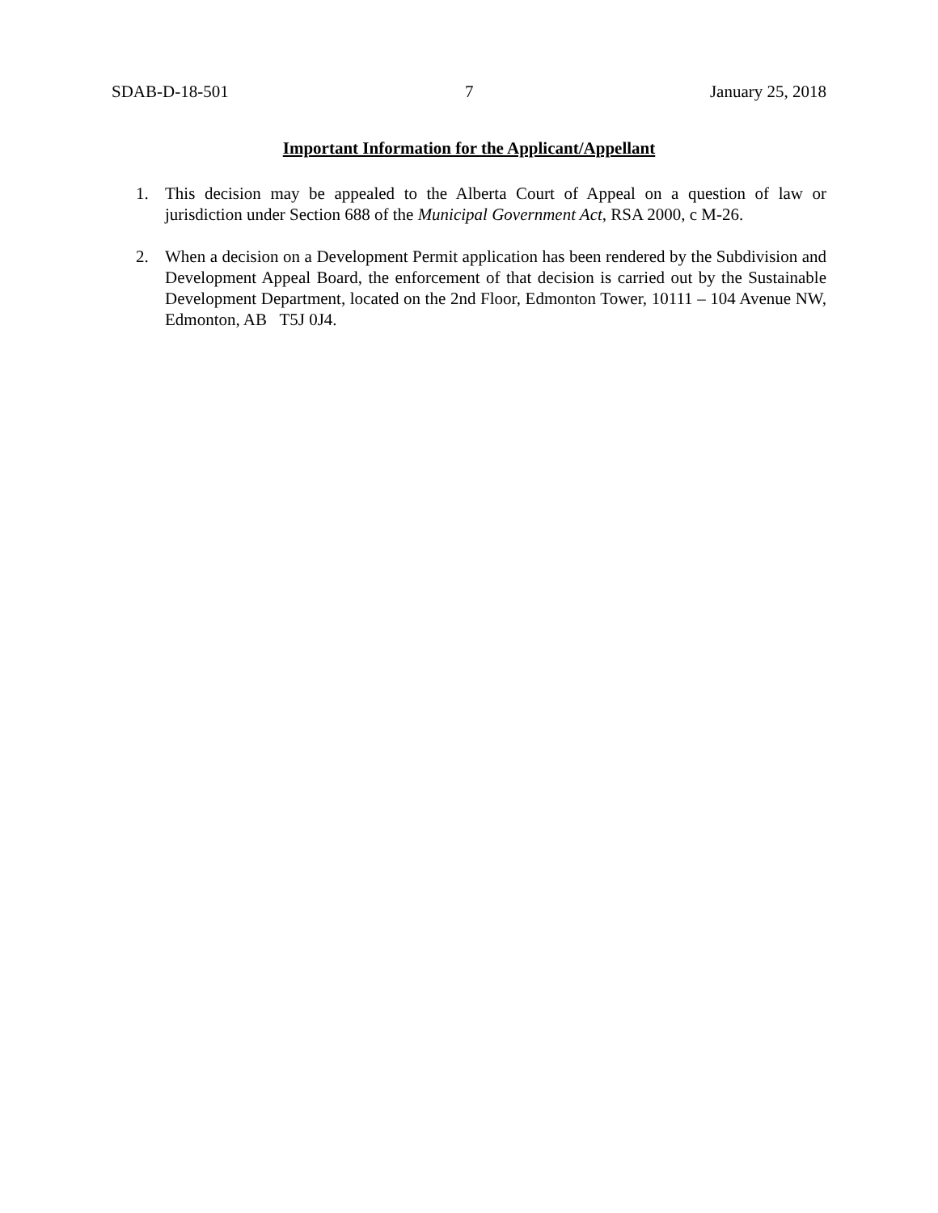SDAB-D-18-501 7 January 25, 2018
Important Information for the Applicant/Appellant
1. This decision may be appealed to the Alberta Court of Appeal on a question of law or jurisdiction under Section 688 of the Municipal Government Act, RSA 2000, c M-26.
2. When a decision on a Development Permit application has been rendered by the Subdivision and Development Appeal Board, the enforcement of that decision is carried out by the Sustainable Development Department, located on the 2nd Floor, Edmonton Tower, 10111 – 104 Avenue NW, Edmonton, AB T5J 0J4.